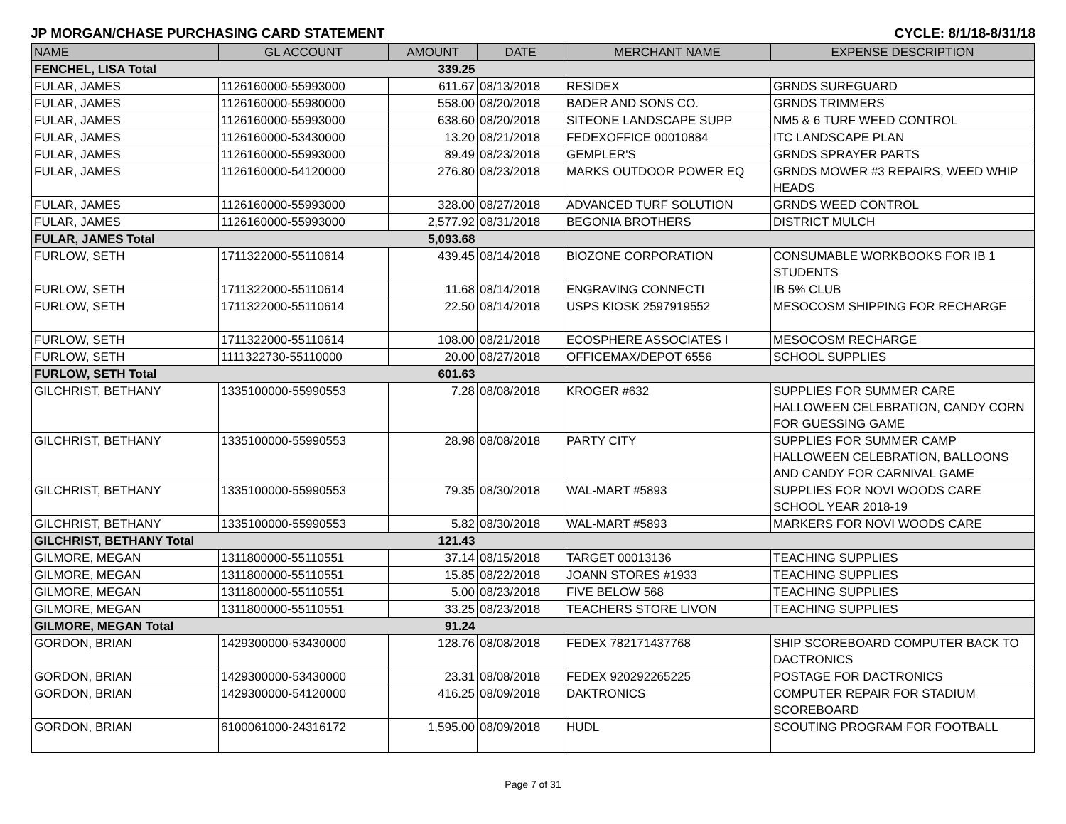JP MORGAN/CHASE PURCHASING CARD STATEMENT CYCLE: 8/1/18-8/31/18
| NAME | GL ACCOUNT | AMOUNT | DATE | MERCHANT NAME | EXPENSE DESCRIPTION |
| --- | --- | --- | --- | --- | --- |
| FENCHEL, LISA Total | | 339.25 | | | |
| FULAR, JAMES | 1126160000-55993000 | 611.67 | 08/13/2018 | RESIDEX | GRNDS SUREGUARD |
| FULAR, JAMES | 1126160000-55980000 | 558.00 | 08/20/2018 | BADER AND SONS CO. | GRNDS TRIMMERS |
| FULAR, JAMES | 1126160000-55993000 | 638.60 | 08/20/2018 | SITEONE LANDSCAPE SUPP | NM5 & 6 TURF WEED CONTROL |
| FULAR, JAMES | 1126160000-53430000 | 13.20 | 08/21/2018 | FEDEXOFFICE 00010884 | ITC LANDSCAPE PLAN |
| FULAR, JAMES | 1126160000-55993000 | 89.49 | 08/23/2018 | GEMPLER'S | GRNDS SPRAYER PARTS |
| FULAR, JAMES | 1126160000-54120000 | 276.80 | 08/23/2018 | MARKS OUTDOOR POWER EQ | GRNDS MOWER #3 REPAIRS, WEED WHIP HEADS |
| FULAR, JAMES | 1126160000-55993000 | 328.00 | 08/27/2018 | ADVANCED TURF SOLUTION | GRNDS WEED CONTROL |
| FULAR, JAMES | 1126160000-55993000 | 2,577.92 | 08/31/2018 | BEGONIA BROTHERS | DISTRICT MULCH |
| FULAR, JAMES Total | | 5,093.68 | | | |
| FURLOW, SETH | 1711322000-55110614 | 439.45 | 08/14/2018 | BIOZONE CORPORATION | CONSUMABLE WORKBOOKS FOR IB 1 STUDENTS |
| FURLOW, SETH | 1711322000-55110614 | 11.68 | 08/14/2018 | ENGRAVING CONNECTI | IB 5% CLUB |
| FURLOW, SETH | 1711322000-55110614 | 22.50 | 08/14/2018 | USPS KIOSK 2597919552 | MESOCOSM SHIPPING FOR RECHARGE |
| FURLOW, SETH | 1711322000-55110614 | 108.00 | 08/21/2018 | ECOSPHERE ASSOCIATES I | MESOCOSM RECHARGE |
| FURLOW, SETH | 1111322730-55110000 | 20.00 | 08/27/2018 | OFFICEMAX/DEPOT 6556 | SCHOOL SUPPLIES |
| FURLOW, SETH Total | | 601.63 | | | |
| GILCHRIST, BETHANY | 1335100000-55990553 | 7.28 | 08/08/2018 | KROGER #632 | SUPPLIES FOR SUMMER CARE HALLOWEEN CELEBRATION, CANDY CORN FOR GUESSING GAME |
| GILCHRIST, BETHANY | 1335100000-55990553 | 28.98 | 08/08/2018 | PARTY CITY | SUPPLIES FOR SUMMER CAMP HALLOWEEN CELEBRATION, BALLOONS AND CANDY FOR CARNIVAL GAME |
| GILCHRIST, BETHANY | 1335100000-55990553 | 79.35 | 08/30/2018 | WAL-MART #5893 | SUPPLIES FOR NOVI WOODS CARE SCHOOL YEAR 2018-19 |
| GILCHRIST, BETHANY | 1335100000-55990553 | 5.82 | 08/30/2018 | WAL-MART #5893 | MARKERS FOR NOVI WOODS CARE |
| GILCHRIST, BETHANY Total | | 121.43 | | | |
| GILMORE, MEGAN | 1311800000-55110551 | 37.14 | 08/15/2018 | TARGET 00013136 | TEACHING SUPPLIES |
| GILMORE, MEGAN | 1311800000-55110551 | 15.85 | 08/22/2018 | JOANN STORES #1933 | TEACHING SUPPLIES |
| GILMORE, MEGAN | 1311800000-55110551 | 5.00 | 08/23/2018 | FIVE BELOW 568 | TEACHING SUPPLIES |
| GILMORE, MEGAN | 1311800000-55110551 | 33.25 | 08/23/2018 | TEACHERS STORE LIVON | TEACHING SUPPLIES |
| GILMORE, MEGAN Total | | 91.24 | | | |
| GORDON, BRIAN | 1429300000-53430000 | 128.76 | 08/08/2018 | FEDEX 782171437768 | SHIP SCOREBOARD COMPUTER BACK TO DACTRONICS |
| GORDON, BRIAN | 1429300000-53430000 | 23.31 | 08/08/2018 | FEDEX 920292265225 | POSTAGE FOR DACTRONICS |
| GORDON, BRIAN | 1429300000-54120000 | 416.25 | 08/09/2018 | DAKTRONICS | COMPUTER REPAIR FOR STADIUM SCOREBOARD |
| GORDON, BRIAN | 6100061000-24316172 | 1,595.00 | 08/09/2018 | HUDL | SCOUTING PROGRAM FOR FOOTBALL |
Page 7 of 31